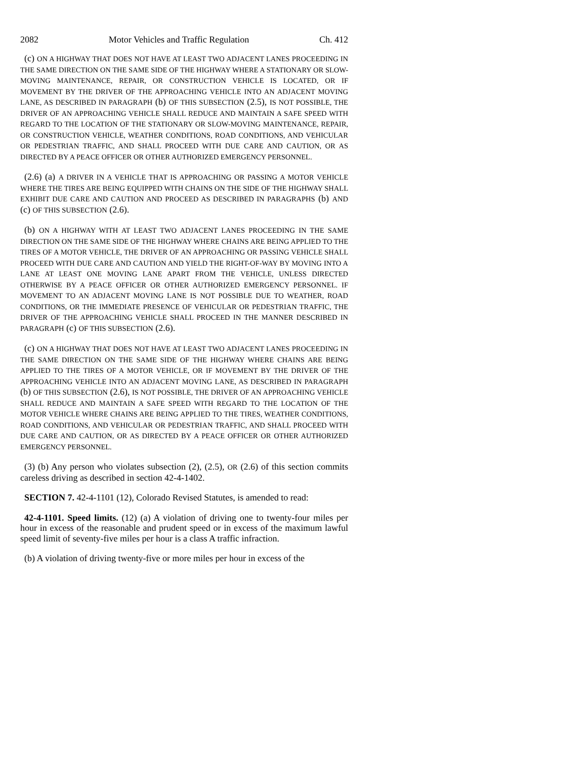2082 Motor Vehicles and Traffic Regulation Ch. 412
(c) ON A HIGHWAY THAT DOES NOT HAVE AT LEAST TWO ADJACENT LANES PROCEEDING IN THE SAME DIRECTION ON THE SAME SIDE OF THE HIGHWAY WHERE A STATIONARY OR SLOW-MOVING MAINTENANCE, REPAIR, OR CONSTRUCTION VEHICLE IS LOCATED, OR IF MOVEMENT BY THE DRIVER OF THE APPROACHING VEHICLE INTO AN ADJACENT MOVING LANE, AS DESCRIBED IN PARAGRAPH (b) OF THIS SUBSECTION (2.5), IS NOT POSSIBLE, THE DRIVER OF AN APPROACHING VEHICLE SHALL REDUCE AND MAINTAIN A SAFE SPEED WITH REGARD TO THE LOCATION OF THE STATIONARY OR SLOW-MOVING MAINTENANCE, REPAIR, OR CONSTRUCTION VEHICLE, WEATHER CONDITIONS, ROAD CONDITIONS, AND VEHICULAR OR PEDESTRIAN TRAFFIC, AND SHALL PROCEED WITH DUE CARE AND CAUTION, OR AS DIRECTED BY A PEACE OFFICER OR OTHER AUTHORIZED EMERGENCY PERSONNEL.
(2.6) (a) A DRIVER IN A VEHICLE THAT IS APPROACHING OR PASSING A MOTOR VEHICLE WHERE THE TIRES ARE BEING EQUIPPED WITH CHAINS ON THE SIDE OF THE HIGHWAY SHALL EXHIBIT DUE CARE AND CAUTION AND PROCEED AS DESCRIBED IN PARAGRAPHS (b) AND (c) OF THIS SUBSECTION (2.6).
(b) ON A HIGHWAY WITH AT LEAST TWO ADJACENT LANES PROCEEDING IN THE SAME DIRECTION ON THE SAME SIDE OF THE HIGHWAY WHERE CHAINS ARE BEING APPLIED TO THE TIRES OF A MOTOR VEHICLE, THE DRIVER OF AN APPROACHING OR PASSING VEHICLE SHALL PROCEED WITH DUE CARE AND CAUTION AND YIELD THE RIGHT-OF-WAY BY MOVING INTO A LANE AT LEAST ONE MOVING LANE APART FROM THE VEHICLE, UNLESS DIRECTED OTHERWISE BY A PEACE OFFICER OR OTHER AUTHORIZED EMERGENCY PERSONNEL. IF MOVEMENT TO AN ADJACENT MOVING LANE IS NOT POSSIBLE DUE TO WEATHER, ROAD CONDITIONS, OR THE IMMEDIATE PRESENCE OF VEHICULAR OR PEDESTRIAN TRAFFIC, THE DRIVER OF THE APPROACHING VEHICLE SHALL PROCEED IN THE MANNER DESCRIBED IN PARAGRAPH (c) OF THIS SUBSECTION (2.6).
(c) ON A HIGHWAY THAT DOES NOT HAVE AT LEAST TWO ADJACENT LANES PROCEEDING IN THE SAME DIRECTION ON THE SAME SIDE OF THE HIGHWAY WHERE CHAINS ARE BEING APPLIED TO THE TIRES OF A MOTOR VEHICLE, OR IF MOVEMENT BY THE DRIVER OF THE APPROACHING VEHICLE INTO AN ADJACENT MOVING LANE, AS DESCRIBED IN PARAGRAPH (b) OF THIS SUBSECTION (2.6), IS NOT POSSIBLE, THE DRIVER OF AN APPROACHING VEHICLE SHALL REDUCE AND MAINTAIN A SAFE SPEED WITH REGARD TO THE LOCATION OF THE MOTOR VEHICLE WHERE CHAINS ARE BEING APPLIED TO THE TIRES, WEATHER CONDITIONS, ROAD CONDITIONS, AND VEHICULAR OR PEDESTRIAN TRAFFIC, AND SHALL PROCEED WITH DUE CARE AND CAUTION, OR AS DIRECTED BY A PEACE OFFICER OR OTHER AUTHORIZED EMERGENCY PERSONNEL.
(3) (b) Any person who violates subsection (2), (2.5), OR (2.6) of this section commits careless driving as described in section 42-4-1402.
SECTION 7. 42-4-1101 (12), Colorado Revised Statutes, is amended to read:
42-4-1101. Speed limits. (12) (a) A violation of driving one to twenty-four miles per hour in excess of the reasonable and prudent speed or in excess of the maximum lawful speed limit of seventy-five miles per hour is a class A traffic infraction.
(b) A violation of driving twenty-five or more miles per hour in excess of the